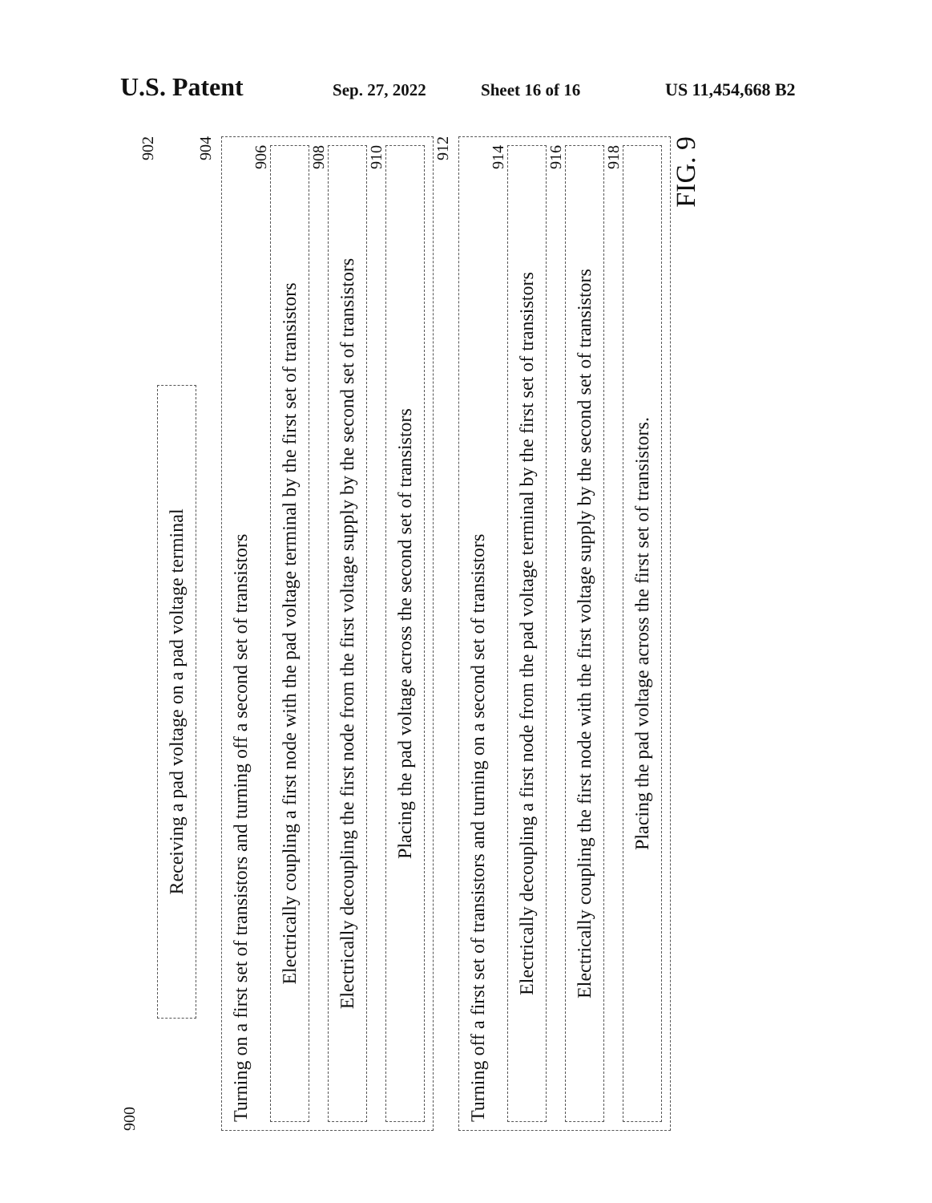U.S. Patent Sep. 27, 2022 Sheet 16 of 16 US 11,454,668 B2
900
902
Receiving a pad voltage on a pad voltage terminal
904
Turning on a first set of transistors and turning off a second set of transistors
906
Electrically coupling a first node with the pad voltage terminal by the first set of transistors
908
Electrically decoupling the first node from the first voltage supply by the second set of transistors
910
Placing the pad voltage across the second set of transistors
912
Turning off a first set of transistors and turning on a second set of transistors
914
Electrically decoupling a first node from the pad voltage terminal by the first set of transistors
916
Electrically coupling the first node with the first voltage supply by the second set of transistors
918
Placing the pad voltage across the first set of transistors.
FIG. 9